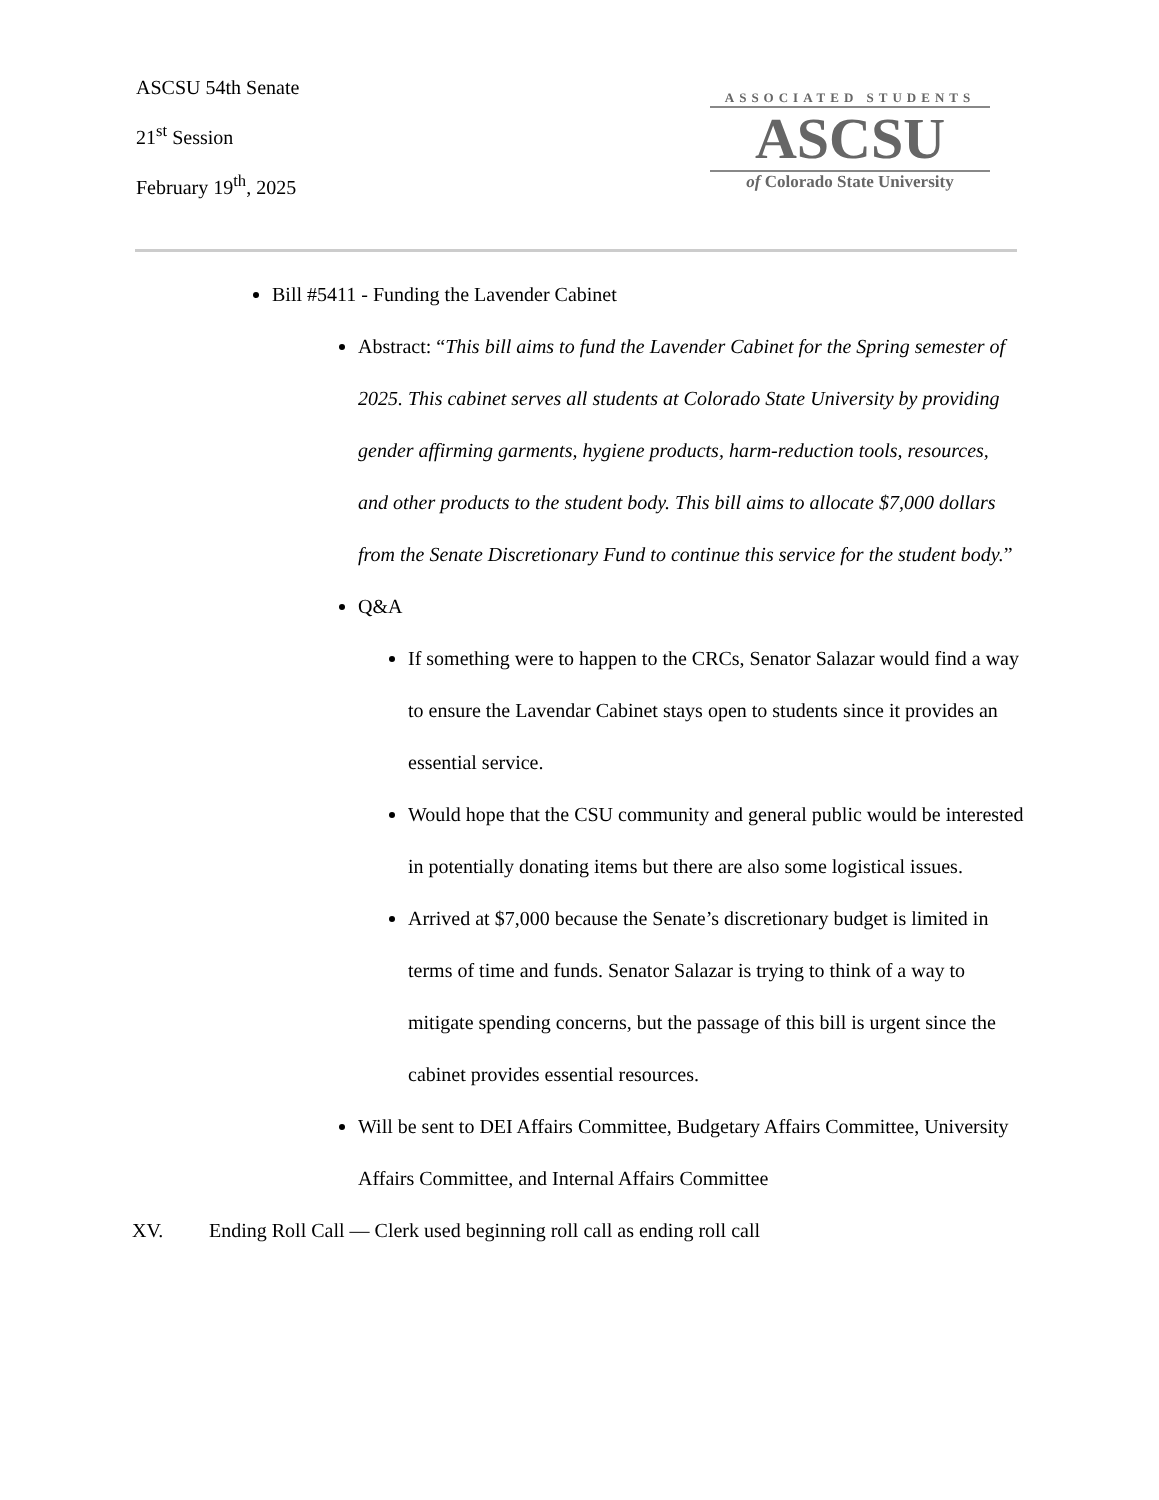ASCSU 54th Senate
21<sup>st</sup> Session
February 19<sup>th</sup>, 2025
ASSOCIATED STUDENTS
ASCSU
of Colorado State University
Bill #5411 - Funding the Lavender Cabinet
Abstract: “This bill aims to fund the Lavender Cabinet for the Spring semester of 2025. This cabinet serves all students at Colorado State University by providing gender affirming garments, hygiene products, harm-reduction tools, resources, and other products to the student body. This bill aims to allocate $7,000 dollars from the Senate Discretionary Fund to continue this service for the student body.”
Q&A
If something were to happen to the CRCs, Senator Salazar would find a way to ensure the Lavendar Cabinet stays open to students since it provides an essential service.
Would hope that the CSU community and general public would be interested in potentially donating items but there are also some logistical issues.
Arrived at $7,000 because the Senate’s discretionary budget is limited in terms of time and funds. Senator Salazar is trying to think of a way to mitigate spending concerns, but the passage of this bill is urgent since the cabinet provides essential resources.
Will be sent to DEI Affairs Committee, Budgetary Affairs Committee, University Affairs Committee, and Internal Affairs Committee
XV. Ending Roll Call — Clerk used beginning roll call as ending roll call